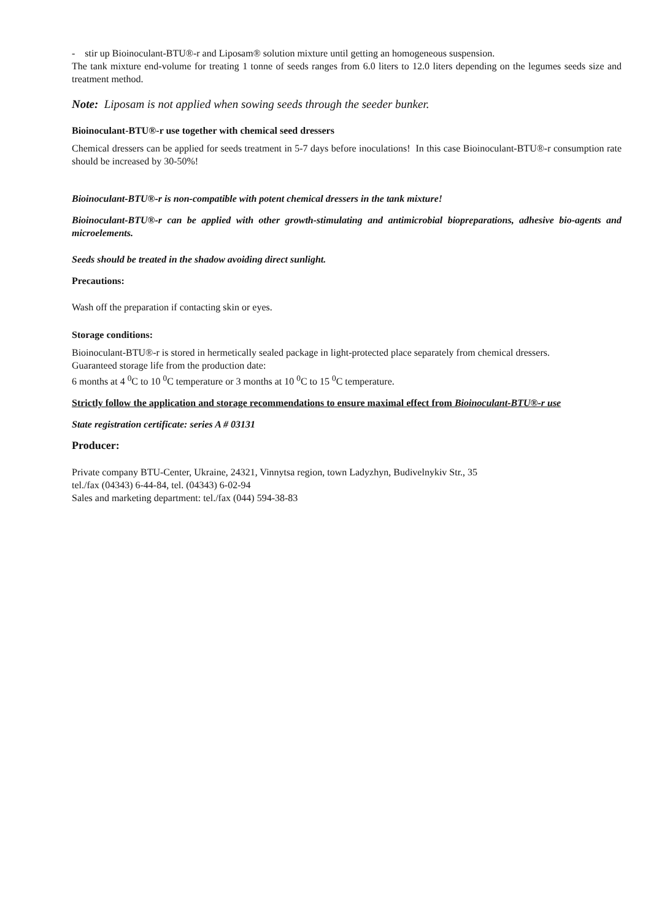- stir up Bioinoculant-BTU®-r and Liposam® solution mixture until getting an homogeneous suspension.
The tank mixture end-volume for treating 1 tonne of seeds ranges from 6.0 liters to 12.0 liters depending on the legumes seeds size and treatment method.
Note: Liposam is not applied when sowing seeds through the seeder bunker.
Bioinoculant-BTU®-r use together with chemical seed dressers
Chemical dressers can be applied for seeds treatment in 5-7 days before inoculations! In this case Bioinoculant-BTU®-r consumption rate should be increased by 30-50%!
Bioinoculant-BTU®-r is non-compatible with potent chemical dressers in the tank mixture!
Bioinoculant-BTU®-r can be applied with other growth-stimulating and antimicrobial biopreparations, adhesive bio-agents and microelements.
Seeds should be treated in the shadow avoiding direct sunlight.
Precautions:
Wash off the preparation if contacting skin or eyes.
Storage conditions:
Bioinoculant-BTU®-r is stored in hermetically sealed package in light-protected place separately from chemical dressers.
Guaranteed storage life from the production date:
6 months at 4 <sup>0</sup>C to 10 <sup>0</sup>C temperature or 3 months at 10 <sup>0</sup>C to 15 <sup>0</sup>C temperature.
Strictly follow the application and storage recommendations to ensure maximal effect from Bioinoculant-BTU®-r use
State registration certificate: series A # 03131
Producer:
Private company BTU-Center, Ukraine, 24321, Vinnytsa region, town Ladyzhyn, Budivelnykiv Str., 35
tel./fax (04343) 6-44-84, tel. (04343) 6-02-94
Sales and marketing department: tel./fax (044) 594-38-83